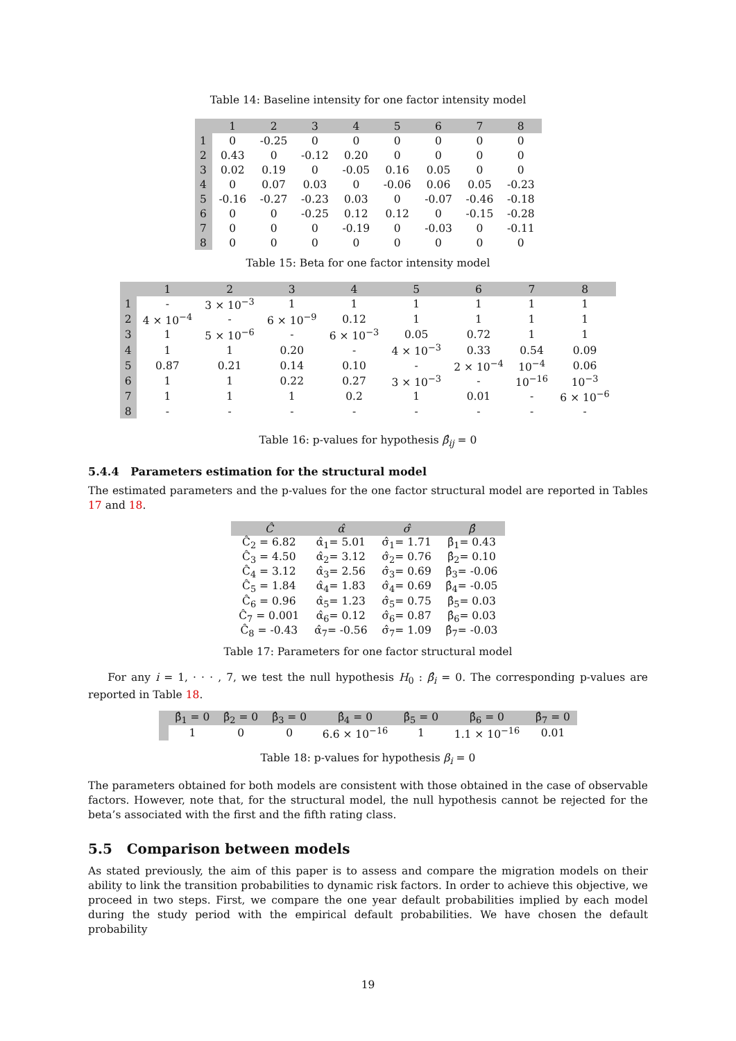Table 14: Baseline intensity for one factor intensity model
| | 1 | 2 | 3 | 4 | 5 | 6 | 7 | 8 |
| --- | --- | --- | --- | --- | --- | --- | --- | --- |
| 1 | 0 | -0.25 | 0 | 0 | 0 | 0 | 0 | 0 |
| 2 | 0.43 | 0 | -0.12 | 0.20 | 0 | 0 | 0 | 0 |
| 3 | 0.02 | 0.19 | 0 | -0.05 | 0.16 | 0.05 | 0 | 0 |
| 4 | 0 | 0.07 | 0.03 | 0 | -0.06 | 0.06 | 0.05 | -0.23 |
| 5 | -0.16 | -0.27 | -0.23 | 0.03 | 0 | -0.07 | -0.46 | -0.18 |
| 6 | 0 | 0 | -0.25 | 0.12 | 0.12 | 0 | -0.15 | -0.28 |
| 7 | 0 | 0 | 0 | -0.19 | 0 | -0.03 | 0 | -0.11 |
| 8 | 0 | 0 | 0 | 0 | 0 | 0 | 0 | 0 |
Table 15: Beta for one factor intensity model
| | 1 | 2 | 3 | 4 | 5 | 6 | 7 | 8 |
| --- | --- | --- | --- | --- | --- | --- | --- | --- |
| 1 | - | 3 × 10<sup>−3</sup> | 1 | 1 | 1 | 1 | 1 | 1 |
| 2 | 4 × 10<sup>−4</sup> | - | 6 × 10<sup>−9</sup> | 0.12 | 1 | 1 | 1 | 1 |
| 3 | 1 | 5 × 10<sup>−6</sup> | - | 6 × 10<sup>−3</sup> | 0.05 | 0.72 | 1 | 1 |
| 4 | 1 | 1 | 0.20 | - | 4 × 10<sup>−3</sup> | 0.33 | 0.54 | 0.09 |
| 5 | 0.87 | 0.21 | 0.14 | 0.10 | - | 2 × 10<sup>−4</sup> | 10<sup>−4</sup> | 0.06 |
| 6 | 1 | 1 | 0.22 | 0.27 | 3 × 10<sup>−3</sup> | - | 10<sup>−16</sup> | 10<sup>−3</sup> |
| 7 | 1 | 1 | 1 | 0.2 | 1 | 0.01 | - | 6 × 10<sup>−6</sup> |
| 8 | - | - | - | - | - | - | - | - |
Table 16: p-values for hypothesis β̂<sub>ij</sub> = 0
5.4.4 Parameters estimation for the structural model
The estimated parameters and the p-values for the one factor structural model are reported in Tables 17 and 18.
| Ĉ | α̂ | σ̂ | β̂ |
| --- | --- | --- | --- |
| Ĉ<sub>2</sub> = 6.82 | α̂<sub>1</sub>= 5.01 | σ̂<sub>1</sub>= 1.71 | β̂<sub>1</sub>= 0.43 |
| Ĉ<sub>3</sub> = 4.50 | α̂<sub>2</sub>= 3.12 | σ̂<sub>2</sub>= 0.76 | β̂<sub>2</sub>= 0.10 |
| Ĉ<sub>4</sub> = 3.12 | α̂<sub>3</sub>= 2.56 | σ̂<sub>3</sub>= 0.69 | β̂<sub>3</sub>= -0.06 |
| Ĉ<sub>5</sub> = 1.84 | α̂<sub>4</sub>= 1.83 | σ̂<sub>4</sub>= 0.69 | β̂<sub>4</sub>= -0.05 |
| Ĉ<sub>6</sub> = 0.96 | α̂<sub>5</sub>= 1.23 | σ̂<sub>5</sub>= 0.75 | β̂<sub>5</sub>= 0.03 |
| Ĉ<sub>7</sub> = 0.001 | α̂<sub>6</sub>= 0.12 | σ̂<sub>6</sub>= 0.87 | β̂<sub>6</sub>= 0.03 |
| Ĉ<sub>8</sub> = -0.43 | α̂<sub>7</sub>= -0.56 | σ̂<sub>7</sub>= 1.09 | β̂<sub>7</sub>= -0.03 |
Table 17: Parameters for one factor structural model
For any i = 1, · · · , 7, we test the null hypothesis H<sub>0</sub> : β̂<sub>i</sub> = 0. The corresponding p-values are reported in Table 18.
| | β̂<sub>1</sub> = 0 | β̂<sub>2</sub> = 0 | β̂<sub>3</sub> = 0 | β̂<sub>4</sub> = 0 | β̂<sub>5</sub> = 0 | β̂<sub>6</sub> = 0 | β̂<sub>7</sub> = 0 |
| --- | --- | --- | --- | --- | --- | --- | --- |
| | 1 | 0 | 0 | 6.6 × 10<sup>−16</sup> | 1 | 1.1 × 10<sup>−16</sup> | 0.01 |
Table 18: p-values for hypothesis β<sub>i</sub> = 0
The parameters obtained for both models are consistent with those obtained in the case of observable factors. However, note that, for the structural model, the null hypothesis cannot be rejected for the beta’s associated with the first and the fifth rating class.
5.5 Comparison between models
As stated previously, the aim of this paper is to assess and compare the migration models on their ability to link the transition probabilities to dynamic risk factors. In order to achieve this objective, we proceed in two steps. First, we compare the one year default probabilities implied by each model during the study period with the empirical default probabilities. We have chosen the default probability
19